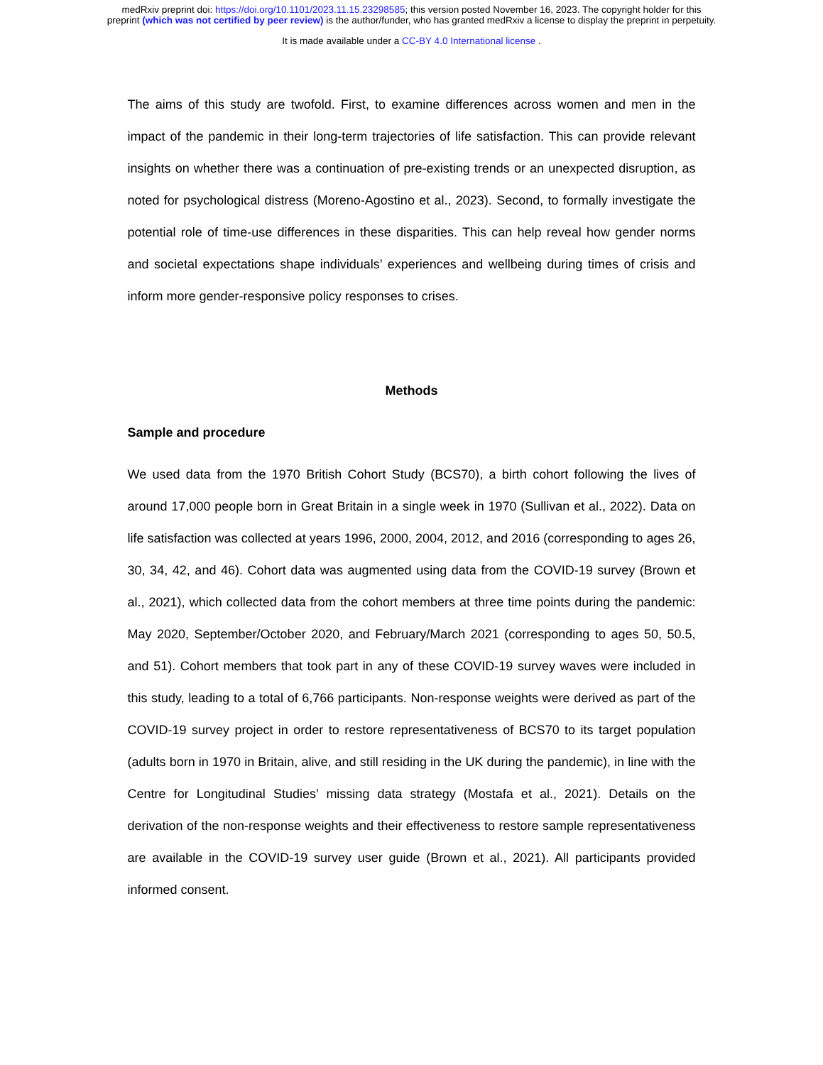medRxiv preprint doi: https://doi.org/10.1101/2023.11.15.23298585; this version posted November 16, 2023. The copyright holder for this
preprint (which was not certified by peer review) is the author/funder, who has granted medRxiv a license to display the preprint in perpetuity.
It is made available under a CC-BY 4.0 International license .
The aims of this study are twofold. First, to examine differences across women and men in the impact of the pandemic in their long-term trajectories of life satisfaction. This can provide relevant insights on whether there was a continuation of pre-existing trends or an unexpected disruption, as noted for psychological distress (Moreno-Agostino et al., 2023). Second, to formally investigate the potential role of time-use differences in these disparities. This can help reveal how gender norms and societal expectations shape individuals’ experiences and wellbeing during times of crisis and inform more gender-responsive policy responses to crises.
Methods
Sample and procedure
We used data from the 1970 British Cohort Study (BCS70), a birth cohort following the lives of around 17,000 people born in Great Britain in a single week in 1970 (Sullivan et al., 2022). Data on life satisfaction was collected at years 1996, 2000, 2004, 2012, and 2016 (corresponding to ages 26, 30, 34, 42, and 46). Cohort data was augmented using data from the COVID-19 survey (Brown et al., 2021), which collected data from the cohort members at three time points during the pandemic: May 2020, September/October 2020, and February/March 2021 (corresponding to ages 50, 50.5, and 51). Cohort members that took part in any of these COVID-19 survey waves were included in this study, leading to a total of 6,766 participants. Non-response weights were derived as part of the COVID-19 survey project in order to restore representativeness of BCS70 to its target population (adults born in 1970 in Britain, alive, and still residing in the UK during the pandemic), in line with the Centre for Longitudinal Studies’ missing data strategy (Mostafa et al., 2021). Details on the derivation of the non-response weights and their effectiveness to restore sample representativeness are available in the COVID-19 survey user guide (Brown et al., 2021). All participants provided informed consent.